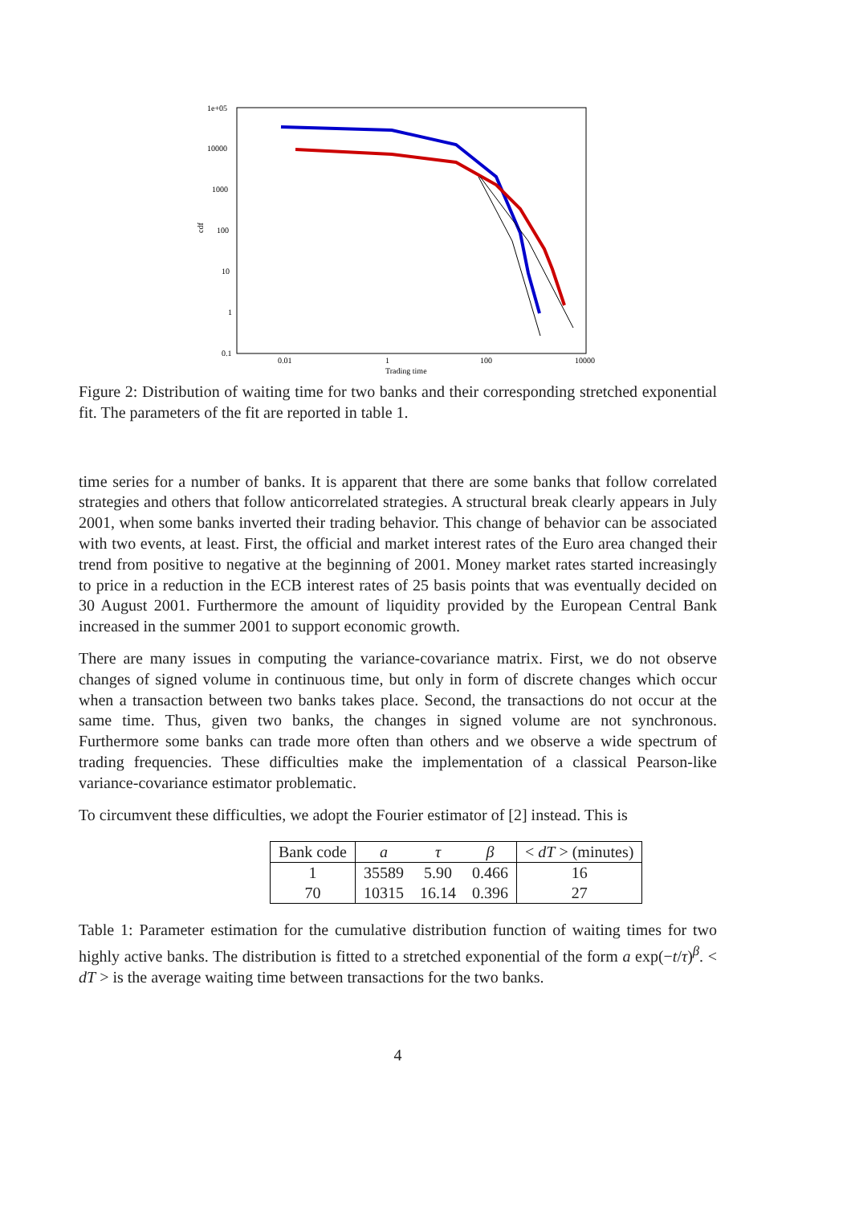1e+05
10000
1000
100
10
1
0.1
0.01
1
100
10000
Trading time
cdf
Figure 2: Distribution of waiting time for two banks and their corresponding stretched exponential fit. The parameters of the fit are reported in table 1.
time series for a number of banks. It is apparent that there are some banks that follow correlated strategies and others that follow anticorrelated strategies. A structural break clearly appears in July 2001, when some banks inverted their trading behavior. This change of behavior can be associated with two events, at least. First, the official and market interest rates of the Euro area changed their trend from positive to negative at the beginning of 2001. Money market rates started increasingly to price in a reduction in the ECB interest rates of 25 basis points that was eventually decided on 30 August 2001. Furthermore the amount of liquidity provided by the European Central Bank increased in the summer 2001 to support economic growth.
There are many issues in computing the variance-covariance matrix. First, we do not observe changes of signed volume in continuous time, but only in form of discrete changes which occur when a transaction between two banks takes place. Second, the transactions do not occur at the same time. Thus, given two banks, the changes in signed volume are not synchronous. Furthermore some banks can trade more often than others and we observe a wide spectrum of trading frequencies. These difficulties make the implementation of a classical Pearson-like variance-covariance estimator problematic.
To circumvent these difficulties, we adopt the Fourier estimator of [2] instead. This is
| Bank code | a | τ | β | < dT > (minutes) |
| --- | --- | --- | --- | --- |
| 1 | 35589 | 5.90 | 0.466 | 16 |
| 70 | 10315 | 16.14 | 0.396 | 27 |
Table 1: Parameter estimation for the cumulative distribution function of waiting times for two highly active banks. The distribution is fitted to a stretched exponential of the form a exp(−t/τ)<sup>β</sup>. < dT > is the average waiting time between transactions for the two banks.
4